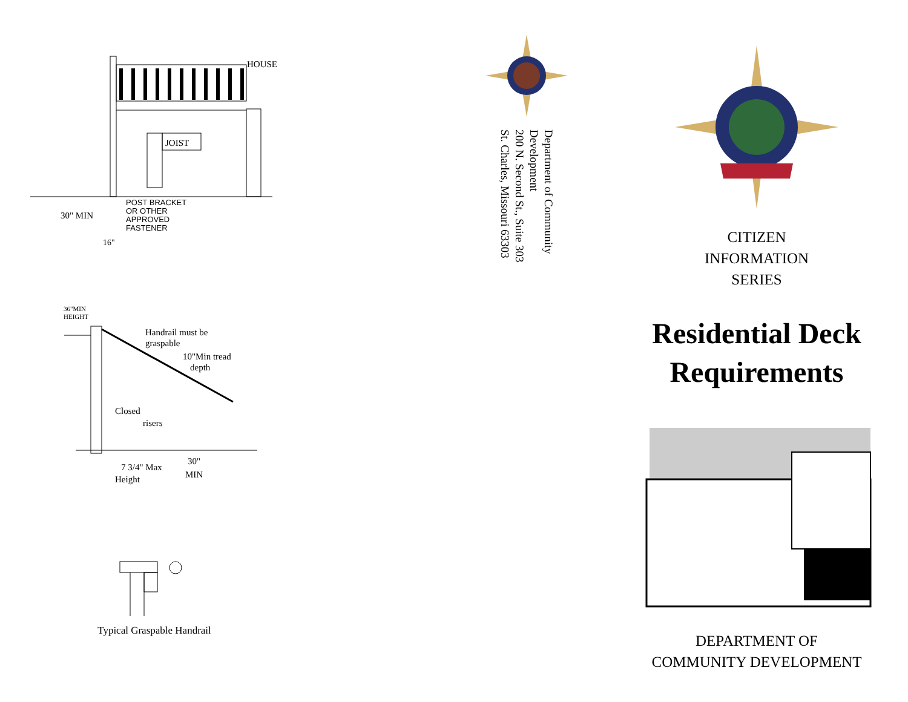JOIST
HOUSE
POST BRACKET
OR OTHER
APPROVED
FASTENER
30" MIN
16"
36"MIN
HEIGHT
Handrail must be
graspable
10"Min tread
depth
Closed
risers
7 3/4" Max
Height
30"
MIN
Typical Graspable Handrail
Department of Community Development
200 N. Second St., Suite 303
St. Charles, Missouri 63303
CITIZEN
INFORMATION
SERIES
Residential Deck Requirements
DEPARTMENT OF
COMMUNITY DEVELOPMENT